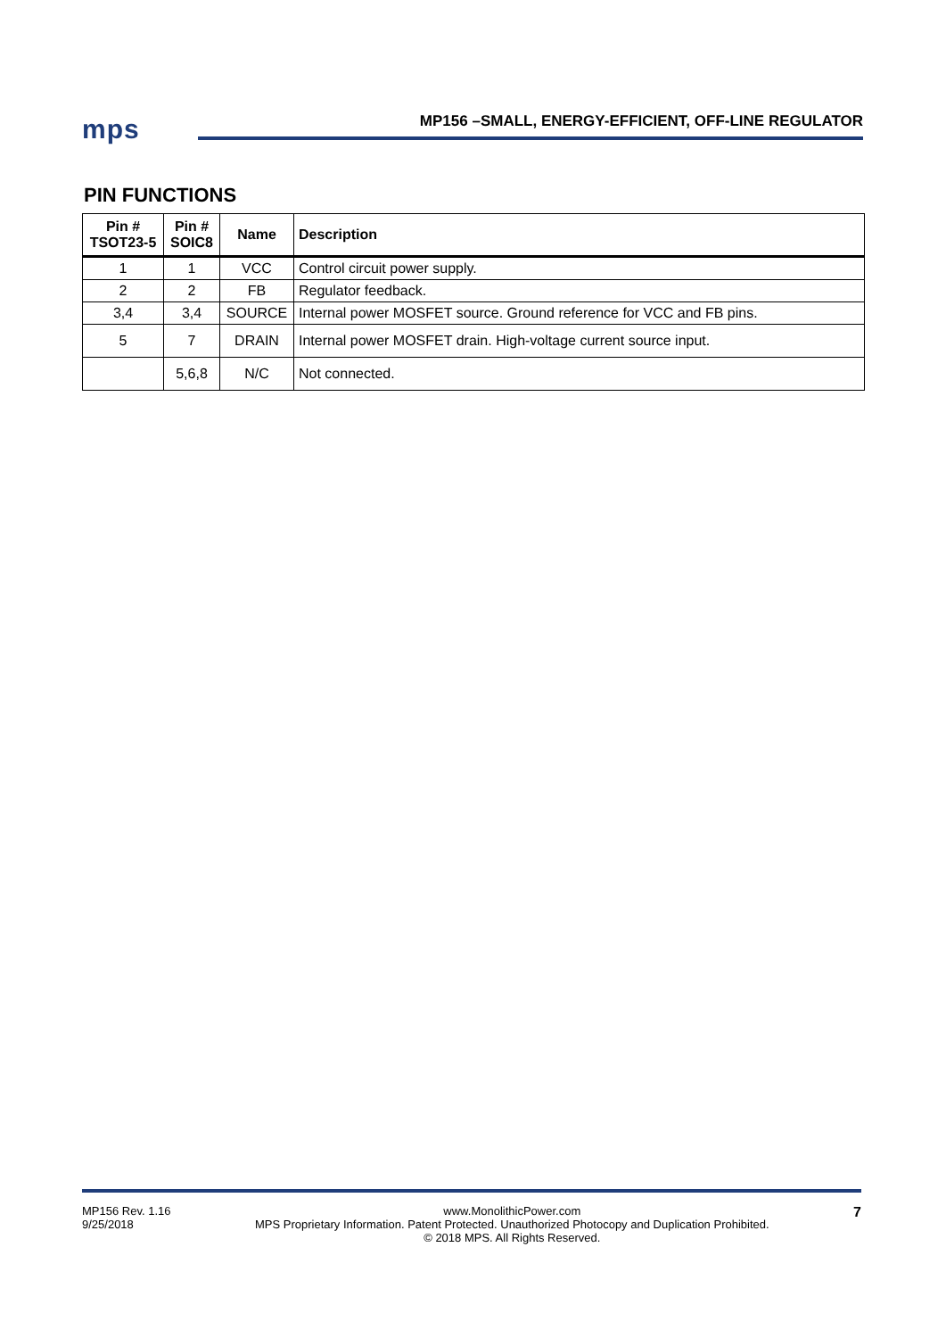mps
MP156 –SMALL, ENERGY-EFFICIENT, OFF-LINE REGULATOR
PIN FUNCTIONS
| Pin # TSOT23-5 | Pin # SOIC8 | Name | Description |
| --- | --- | --- | --- |
| 1 | 1 | VCC | Control circuit power supply. |
| 2 | 2 | FB | Regulator feedback. |
| 3,4 | 3,4 | SOURCE | Internal power MOSFET source. Ground reference for VCC and FB pins. |
| 5 | 7 | DRAIN | Internal power MOSFET drain. High-voltage current source input. |
| | 5,6,8 | N/C | Not connected. |
MP156 Rev. 1.16
9/25/2018
www.MonolithicPower.com
MPS Proprietary Information. Patent Protected. Unauthorized Photocopy and Duplication Prohibited.
© 2018 MPS. All Rights Reserved.
7